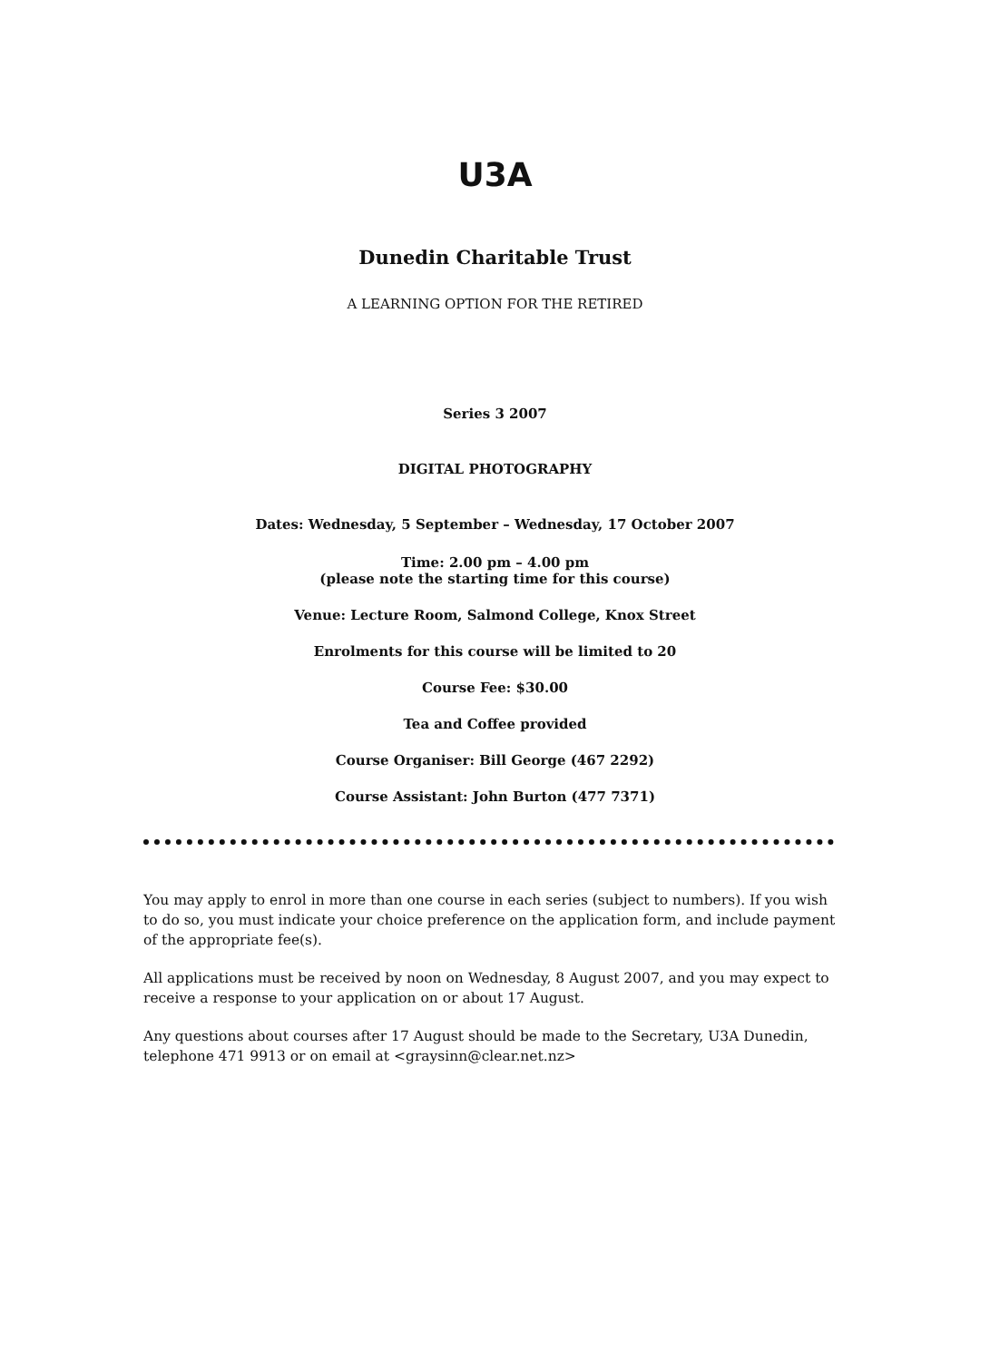U3A
Dunedin Charitable Trust
A LEARNING OPTION FOR THE RETIRED
Series 3 2007
DIGITAL PHOTOGRAPHY
Dates: Wednesday, 5 September – Wednesday, 17 October 2007
Time: 2.00 pm – 4.00 pm
(please note the starting time for this course)
Venue: Lecture Room, Salmond College, Knox Street
Enrolments for this course will be limited to 20
Course Fee: $30.00
Tea and Coffee provided
Course Organiser: Bill George (467 2292)
Course Assistant: John Burton (477 7371)
You may apply to enrol in more than one course in each series (subject to numbers). If you wish to do so, you must indicate your choice preference on the application form, and include payment of the appropriate fee(s).
All applications must be received by noon on Wednesday, 8 August 2007, and you may expect to receive a response to your application on or about 17 August.
Any questions about courses after 17 August should be made to the Secretary, U3A Dunedin, telephone 471 9913 or on email at <graysinn@clear.net.nz>